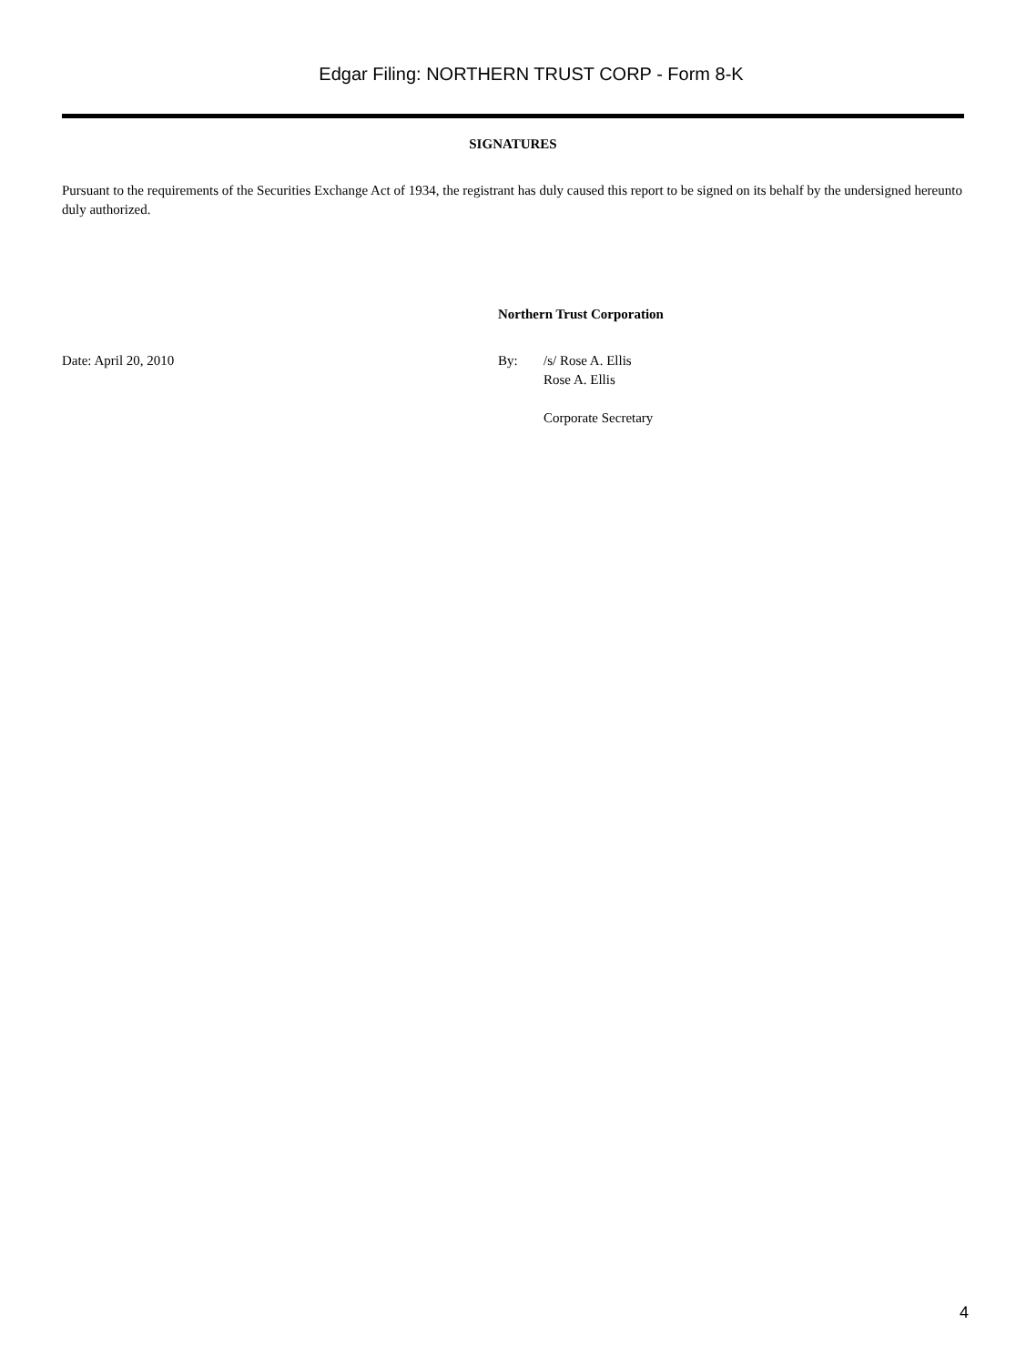Edgar Filing: NORTHERN TRUST CORP - Form 8-K
SIGNATURES
Pursuant to the requirements of the Securities Exchange Act of 1934, the registrant has duly caused this report to be signed on its behalf by the undersigned hereunto duly authorized.
Northern Trust Corporation
Date: April 20, 2010 By: /s/ Rose A. Ellis
Rose A. Ellis
Corporate Secretary
4